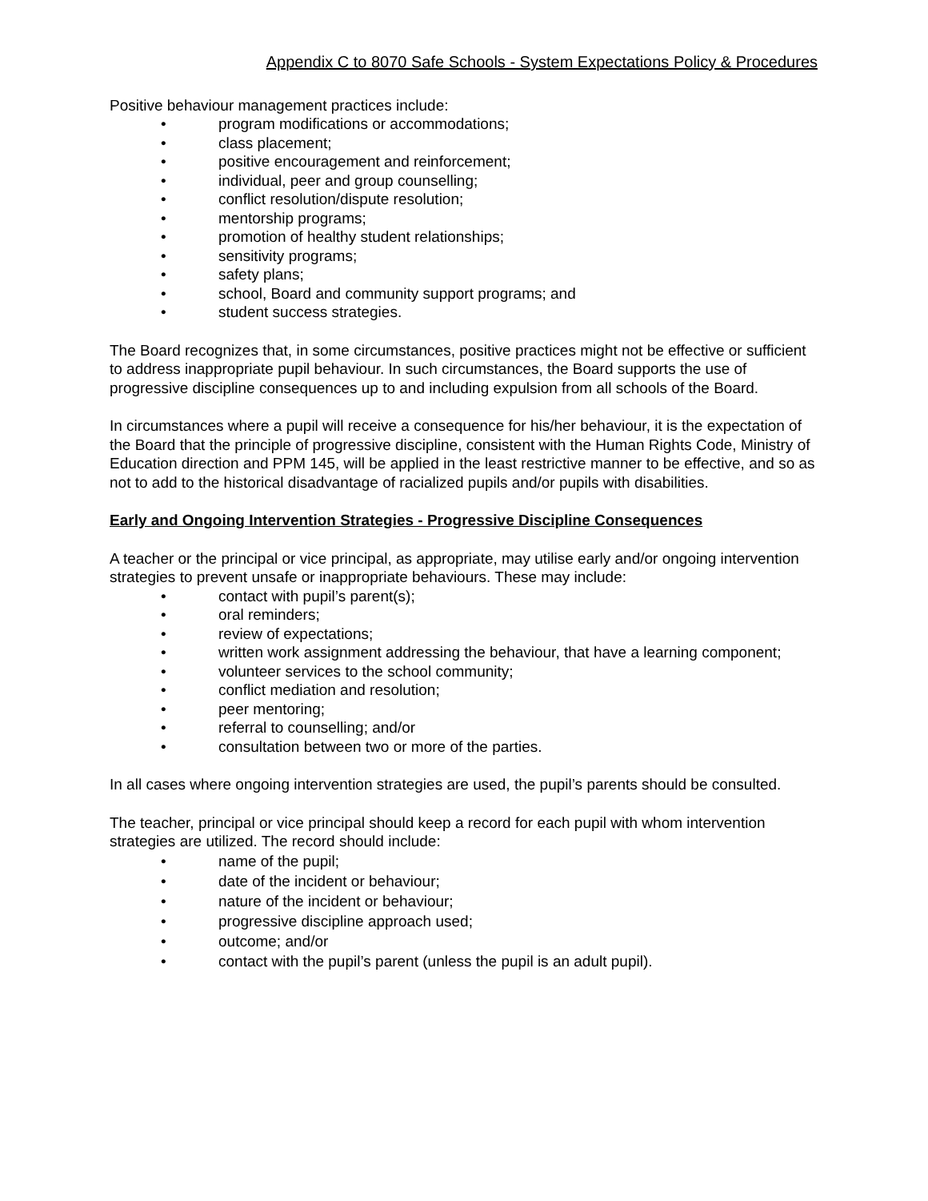Appendix C to 8070 Safe Schools - System Expectations Policy & Procedures
Positive behaviour management practices include:
• program modifications or accommodations;
• class placement;
• positive encouragement and reinforcement;
• individual, peer and group counselling;
• conflict resolution/dispute resolution;
• mentorship programs;
• promotion of healthy student relationships;
• sensitivity programs;
• safety plans;
• school, Board and community support programs; and
• student success strategies.
The Board recognizes that, in some circumstances, positive practices might not be effective or sufficient to address inappropriate pupil behaviour. In such circumstances, the Board supports the use of progressive discipline consequences up to and including expulsion from all schools of the Board.
In circumstances where a pupil will receive a consequence for his/her behaviour, it is the expectation of the Board that the principle of progressive discipline, consistent with the Human Rights Code, Ministry of Education direction and PPM 145, will be applied in the least restrictive manner to be effective, and so as not to add to the historical disadvantage of racialized pupils and/or pupils with disabilities.
Early and Ongoing Intervention Strategies - Progressive Discipline Consequences
A teacher or the principal or vice principal, as appropriate, may utilise early and/or ongoing intervention strategies to prevent unsafe or inappropriate behaviours. These may include:
• contact with pupil’s parent(s);
• oral reminders;
• review of expectations;
• written work assignment addressing the behaviour, that have a learning component;
• volunteer services to the school community;
• conflict mediation and resolution;
• peer mentoring;
• referral to counselling; and/or
• consultation between two or more of the parties.
In all cases where ongoing intervention strategies are used, the pupil’s parents should be consulted.
The teacher, principal or vice principal should keep a record for each pupil with whom intervention strategies are utilized. The record should include:
• name of the pupil;
• date of the incident or behaviour;
• nature of the incident or behaviour;
• progressive discipline approach used;
• outcome; and/or
• contact with the pupil’s parent (unless the pupil is an adult pupil).